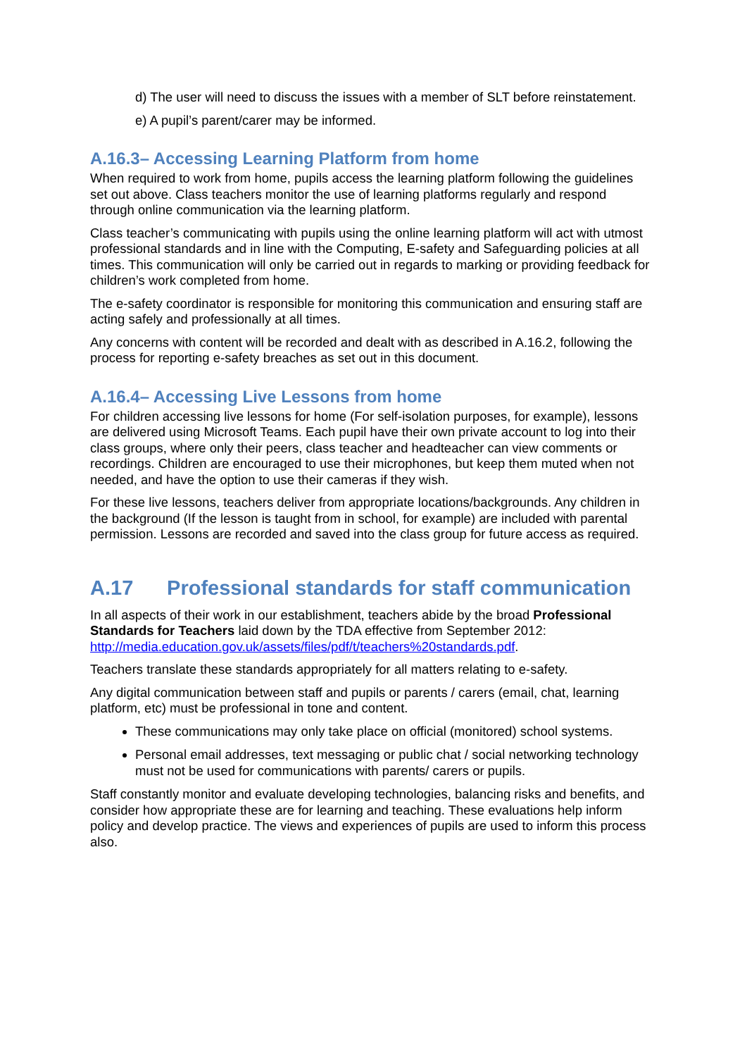d) The user will need to discuss the issues with a member of SLT before reinstatement.
e) A pupil’s parent/carer may be informed.
A.16.3– Accessing Learning Platform from home
When required to work from home, pupils access the learning platform following the guidelines set out above. Class teachers monitor the use of learning platforms regularly and respond through online communication via the learning platform.
Class teacher’s communicating with pupils using the online learning platform will act with utmost professional standards and in line with the Computing, E-safety and Safeguarding policies at all times. This communication will only be carried out in regards to marking or providing feedback for children’s work completed from home.
The e-safety coordinator is responsible for monitoring this communication and ensuring staff are acting safely and professionally at all times.
Any concerns with content will be recorded and dealt with as described in A.16.2, following the process for reporting e-safety breaches as set out in this document.
A.16.4– Accessing Live Lessons from home
For children accessing live lessons for home (For self-isolation purposes, for example), lessons are delivered using Microsoft Teams. Each pupil have their own private account to log into their class groups, where only their peers, class teacher and headteacher can view comments or recordings. Children are encouraged to use their microphones, but keep them muted when not needed, and have the option to use their cameras if they wish.
For these live lessons, teachers deliver from appropriate locations/backgrounds. Any children in the background (If the lesson is taught from in school, for example) are included with parental permission. Lessons are recorded and saved into the class group for future access as required.
A.17 Professional standards for staff communication
In all aspects of their work in our establishment, teachers abide by the broad Professional Standards for Teachers laid down by the TDA effective from September 2012: http://media.education.gov.uk/assets/files/pdf/t/teachers%20standards.pdf.
Teachers translate these standards appropriately for all matters relating to e-safety.
Any digital communication between staff and pupils or parents / carers (email, chat, learning platform, etc) must be professional in tone and content.
These communications may only take place on official (monitored) school systems.
Personal email addresses, text messaging or public chat / social networking technology must not be used for communications with parents/ carers or pupils.
Staff constantly monitor and evaluate developing technologies, balancing risks and benefits, and consider how appropriate these are for learning and teaching. These evaluations help inform policy and develop practice. The views and experiences of pupils are used to inform this process also.